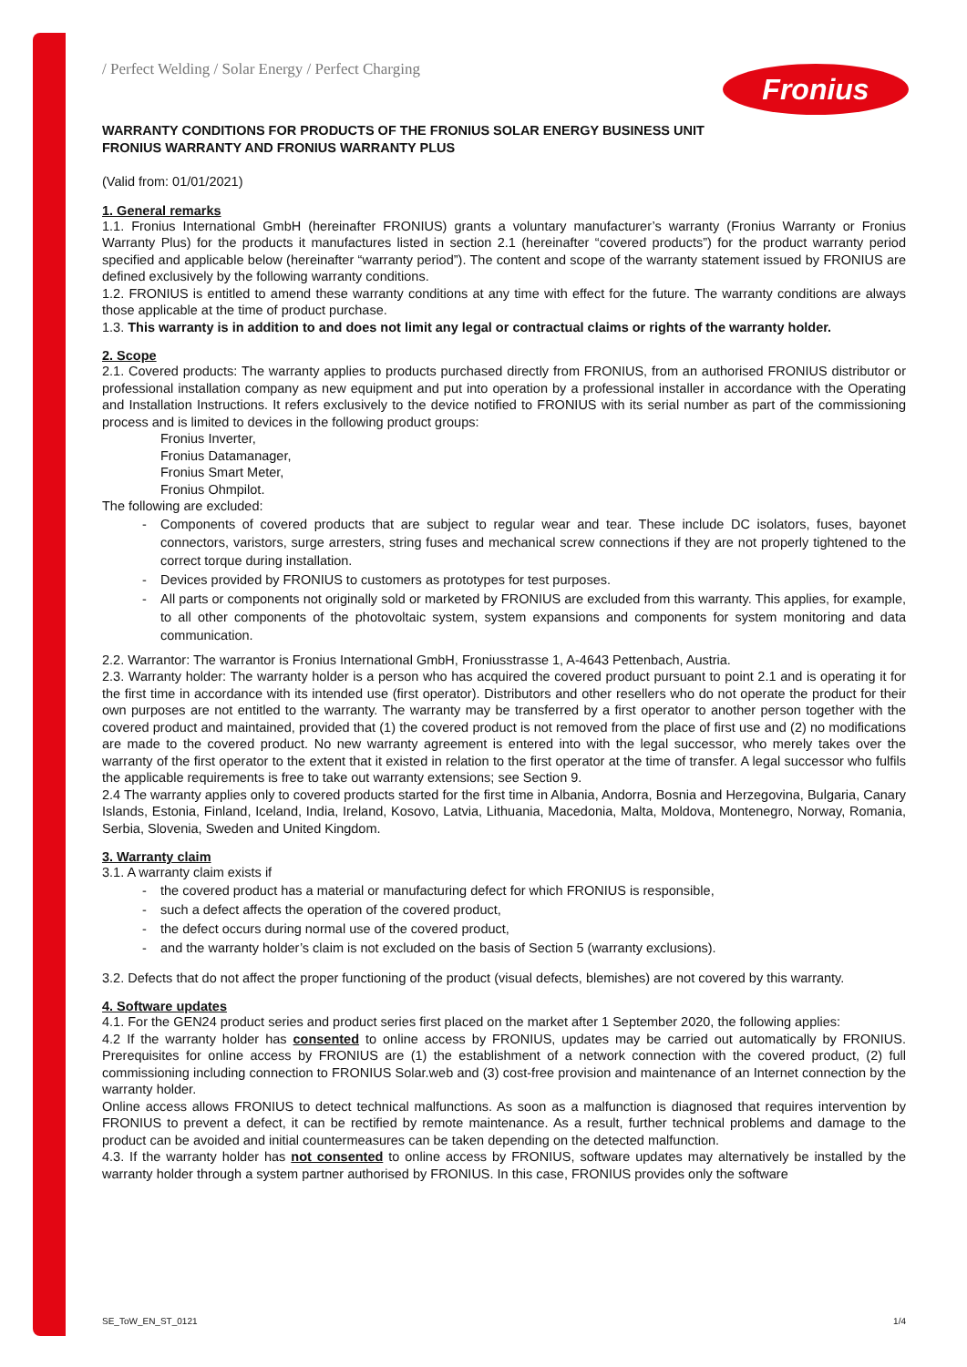/ Perfect Welding / Solar Energy / Perfect Charging
Fronius
WARRANTY CONDITIONS FOR PRODUCTS OF THE FRONIUS SOLAR ENERGY BUSINESS UNIT
FRONIUS WARRANTY AND FRONIUS WARRANTY PLUS
(Valid from: 01/01/2021)
1. General remarks
1.1. Fronius International GmbH (hereinafter FRONIUS) grants a voluntary manufacturer’s warranty (Fronius Warranty or Fronius Warranty Plus) for the products it manufactures listed in section 2.1 (hereinafter “covered products”) for the product warranty period specified and applicable below (hereinafter “warranty period”). The content and scope of the warranty statement issued by FRONIUS are defined exclusively by the following warranty conditions.
1.2. FRONIUS is entitled to amend these warranty conditions at any time with effect for the future. The warranty conditions are always those applicable at the time of product purchase.
1.3. This warranty is in addition to and does not limit any legal or contractual claims or rights of the warranty holder.
2. Scope
2.1. Covered products: The warranty applies to products purchased directly from FRONIUS, from an authorised FRONIUS distributor or professional installation company as new equipment and put into operation by a professional installer in accordance with the Operating and Installation Instructions. It refers exclusively to the device notified to FRONIUS with its serial number as part of the commissioning process and is limited to devices in the following product groups:
Fronius Inverter,
Fronius Datamanager,
Fronius Smart Meter,
Fronius Ohmpilot.
The following are excluded:
Components of covered products that are subject to regular wear and tear. These include DC isolators, fuses, bayonet connectors, varistors, surge arresters, string fuses and mechanical screw connections if they are not properly tightened to the correct torque during installation.
Devices provided by FRONIUS to customers as prototypes for test purposes.
All parts or components not originally sold or marketed by FRONIUS are excluded from this warranty. This applies, for example, to all other components of the photovoltaic system, system expansions and components for system monitoring and data communication.
2.2. Warrantor: The warrantor is Fronius International GmbH, Froniusstrasse 1, A-4643 Pettenbach, Austria.
2.3. Warranty holder: The warranty holder is a person who has acquired the covered product pursuant to point 2.1 and is operating it for the first time in accordance with its intended use (first operator). Distributors and other resellers who do not operate the product for their own purposes are not entitled to the warranty. The warranty may be transferred by a first operator to another person together with the covered product and maintained, provided that (1) the covered product is not removed from the place of first use and (2) no modifications are made to the covered product. No new warranty agreement is entered into with the legal successor, who merely takes over the warranty of the first operator to the extent that it existed in relation to the first operator at the time of transfer. A legal successor who fulfils the applicable requirements is free to take out warranty extensions; see Section 9.
2.4 The warranty applies only to covered products started for the first time in Albania, Andorra, Bosnia and Herzegovina, Bulgaria, Canary Islands, Estonia, Finland, Iceland, India, Ireland, Kosovo, Latvia, Lithuania, Macedonia, Malta, Moldova, Montenegro, Norway, Romania, Serbia, Slovenia, Sweden and United Kingdom.
3. Warranty claim
3.1. A warranty claim exists if
the covered product has a material or manufacturing defect for which FRONIUS is responsible,
such a defect affects the operation of the covered product,
the defect occurs during normal use of the covered product,
and the warranty holder’s claim is not excluded on the basis of Section 5 (warranty exclusions).
3.2. Defects that do not affect the proper functioning of the product (visual defects, blemishes) are not covered by this warranty.
4. Software updates
4.1. For the GEN24 product series and product series first placed on the market after 1 September 2020, the following applies:
4.2 If the warranty holder has consented to online access by FRONIUS, updates may be carried out automatically by FRONIUS. Prerequisites for online access by FRONIUS are (1) the establishment of a network connection with the covered product, (2) full commissioning including connection to FRONIUS Solar.web and (3) cost-free provision and maintenance of an Internet connection by the warranty holder.
Online access allows FRONIUS to detect technical malfunctions. As soon as a malfunction is diagnosed that requires intervention by FRONIUS to prevent a defect, it can be rectified by remote maintenance. As a result, further technical problems and damage to the product can be avoided and initial countermeasures can be taken depending on the detected malfunction.
4.3. If the warranty holder has not consented to online access by FRONIUS, software updates may alternatively be installed by the warranty holder through a system partner authorised by FRONIUS. In this case, FRONIUS provides only the software
SE_ToW_EN_ST_0121 1/4